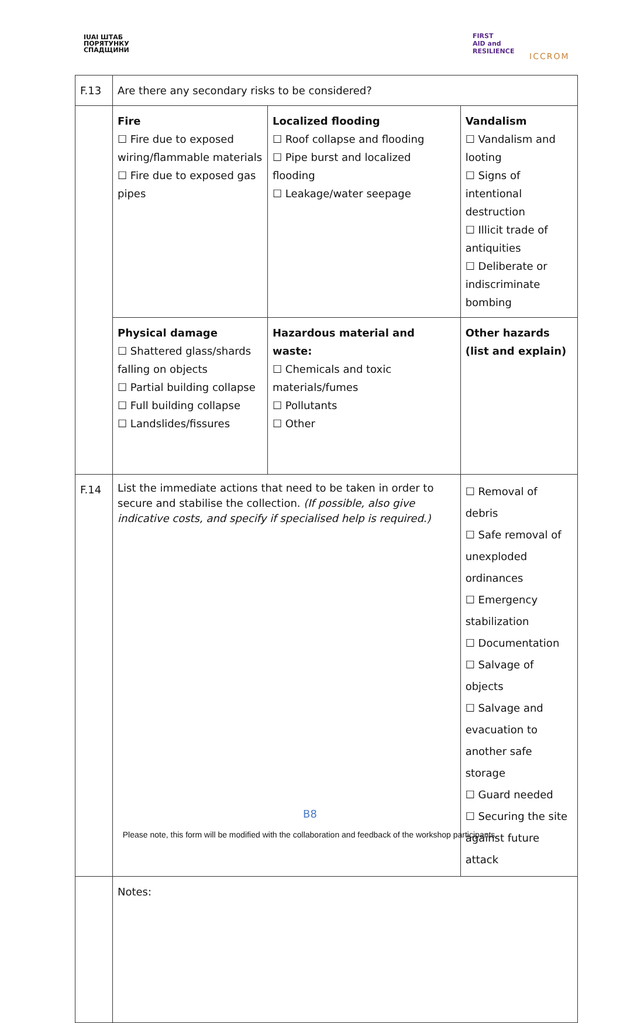IUAI ШТАБ
ПОРЯТУНКУ
СПАДЩИНИ
FIRST
AID and
RESILIENCE
ICCROM
| F.13 | Are there any secondary risks to be considered? | | | |
| | Fire ☐ Fire due to exposed wiring/flammable materials ☐ Fire due to exposed gas pipes | Localized flooding ☐ Roof collapse and flooding ☐ Pipe burst and localized flooding ☐ Leakage/water seepage | | Vandalism ☐ Vandalism and looting ☐ Signs of intentional destruction ☐ Illicit trade of antiquities ☐ Deliberate or indiscriminate bombing |
| | Physical damage ☐ Shattered glass/shards falling on objects ☐ Partial building collapse ☐ Full building collapse ☐ Landslides/fissures | Hazardous material and waste: ☐ Chemicals and toxic materials/fumes ☐ Pollutants ☐ Other | | Other hazards (list and explain) |
| F.14 | List the immediate actions that need to be taken in order to secure and stabilise the collection. (If possible, also give indicative costs, and specify if specialised help is required.) | | ☐ Removal of debris ☐ Safe removal of unexploded ordinances ☐ Emergency stabilization ☐ Documentation ☐ Salvage of objects ☐ Salvage and evacuation to another safe storage ☐ Guard needed ☐ Securing the site against future attack | |
| | Notes: | | | |
B8
Please note, this form will be modified with the collaboration and feedback of the workshop participants.